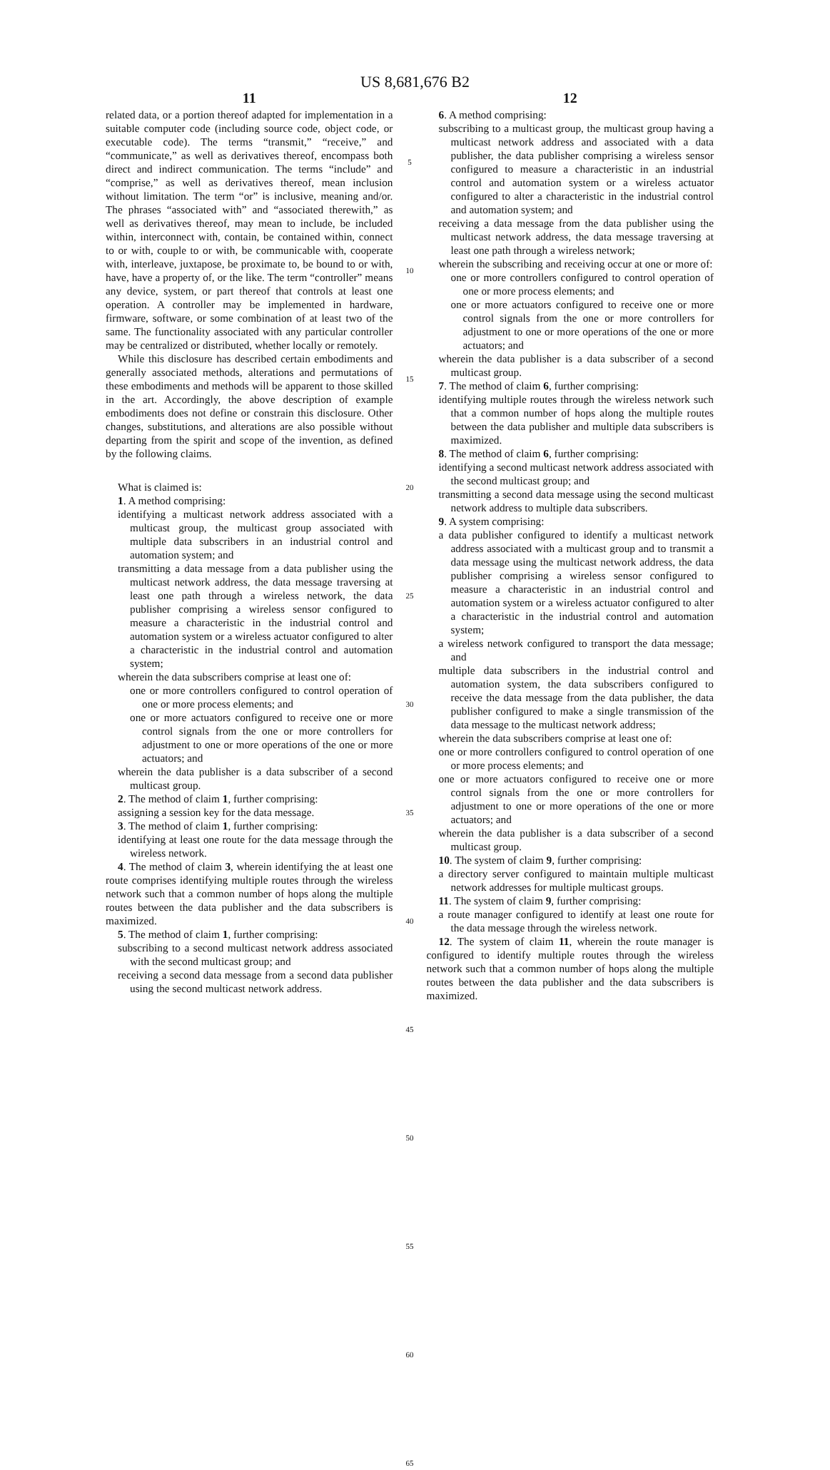US 8,681,676 B2
11
related data, or a portion thereof adapted for implementation in a suitable computer code (including source code, object code, or executable code). The terms “transmit,” “receive,” and “communicate,” as well as derivatives thereof, encompass both direct and indirect communication. The terms “include” and “comprise,” as well as derivatives thereof, mean inclusion without limitation. The term “or” is inclusive, meaning and/or. The phrases “associated with” and “associated therewith,” as well as derivatives thereof, may mean to include, be included within, interconnect with, contain, be contained within, connect to or with, couple to or with, be communicable with, cooperate with, interleave, juxtapose, be proximate to, be bound to or with, have, have a property of, or the like. The term “controller” means any device, system, or part thereof that controls at least one operation. A controller may be implemented in hardware, firmware, software, or some combination of at least two of the same. The functionality associated with any particular controller may be centralized or distributed, whether locally or remotely.
While this disclosure has described certain embodiments and generally associated methods, alterations and permutations of these embodiments and methods will be apparent to those skilled in the art. Accordingly, the above description of example embodiments does not define or constrain this disclosure. Other changes, substitutions, and alterations are also possible without departing from the spirit and scope of the invention, as defined by the following claims.
What is claimed is:
1. A method comprising:
identifying a multicast network address associated with a multicast group, the multicast group associated with multiple data subscribers in an industrial control and automation system; and
transmitting a data message from a data publisher using the multicast network address, the data message traversing at least one path through a wireless network, the data publisher comprising a wireless sensor configured to measure a characteristic in the industrial control and automation system or a wireless actuator configured to alter a characteristic in the industrial control and automation system;
wherein the data subscribers comprise at least one of:
one or more controllers configured to control operation of one or more process elements; and
one or more actuators configured to receive one or more control signals from the one or more controllers for adjustment to one or more operations of the one or more actuators; and
wherein the data publisher is a data subscriber of a second multicast group.
2. The method of claim 1, further comprising:
assigning a session key for the data message.
3. The method of claim 1, further comprising:
identifying at least one route for the data message through the wireless network.
4. The method of claim 3, wherein identifying the at least one route comprises identifying multiple routes through the wireless network such that a common number of hops along the multiple routes between the data publisher and the data subscribers is maximized.
5. The method of claim 1, further comprising:
subscribing to a second multicast network address associated with the second multicast group; and
receiving a second data message from a second data publisher using the second multicast network address.
5
10
15
20
25
30
35
40
45
50
55
60
65
12
6. A method comprising:
subscribing to a multicast group, the multicast group having a multicast network address and associated with a data publisher, the data publisher comprising a wireless sensor configured to measure a characteristic in an industrial control and automation system or a wireless actuator configured to alter a characteristic in the industrial control and automation system; and
receiving a data message from the data publisher using the multicast network address, the data message traversing at least one path through a wireless network;
wherein the subscribing and receiving occur at one or more of:
one or more controllers configured to control operation of one or more process elements; and
one or more actuators configured to receive one or more control signals from the one or more controllers for adjustment to one or more operations of the one or more actuators; and
wherein the data publisher is a data subscriber of a second multicast group.
7. The method of claim 6, further comprising:
identifying multiple routes through the wireless network such that a common number of hops along the multiple routes between the data publisher and multiple data subscribers is maximized.
8. The method of claim 6, further comprising:
identifying a second multicast network address associated with the second multicast group; and
transmitting a second data message using the second multicast network address to multiple data subscribers.
9. A system comprising:
a data publisher configured to identify a multicast network address associated with a multicast group and to transmit a data message using the multicast network address, the data publisher comprising a wireless sensor configured to measure a characteristic in an industrial control and automation system or a wireless actuator configured to alter a characteristic in the industrial control and automation system;
a wireless network configured to transport the data message; and
multiple data subscribers in the industrial control and automation system, the data subscribers configured to receive the data message from the data publisher, the data publisher configured to make a single transmission of the data message to the multicast network address;
wherein the data subscribers comprise at least one of:
one or more controllers configured to control operation of one or more process elements; and
one or more actuators configured to receive one or more control signals from the one or more controllers for adjustment to one or more operations of the one or more actuators; and
wherein the data publisher is a data subscriber of a second multicast group.
10. The system of claim 9, further comprising:
a directory server configured to maintain multiple multicast network addresses for multiple multicast groups.
11. The system of claim 9, further comprising:
a route manager configured to identify at least one route for the data message through the wireless network.
12. The system of claim 11, wherein the route manager is configured to identify multiple routes through the wireless network such that a common number of hops along the multiple routes between the data publisher and the data subscribers is maximized.